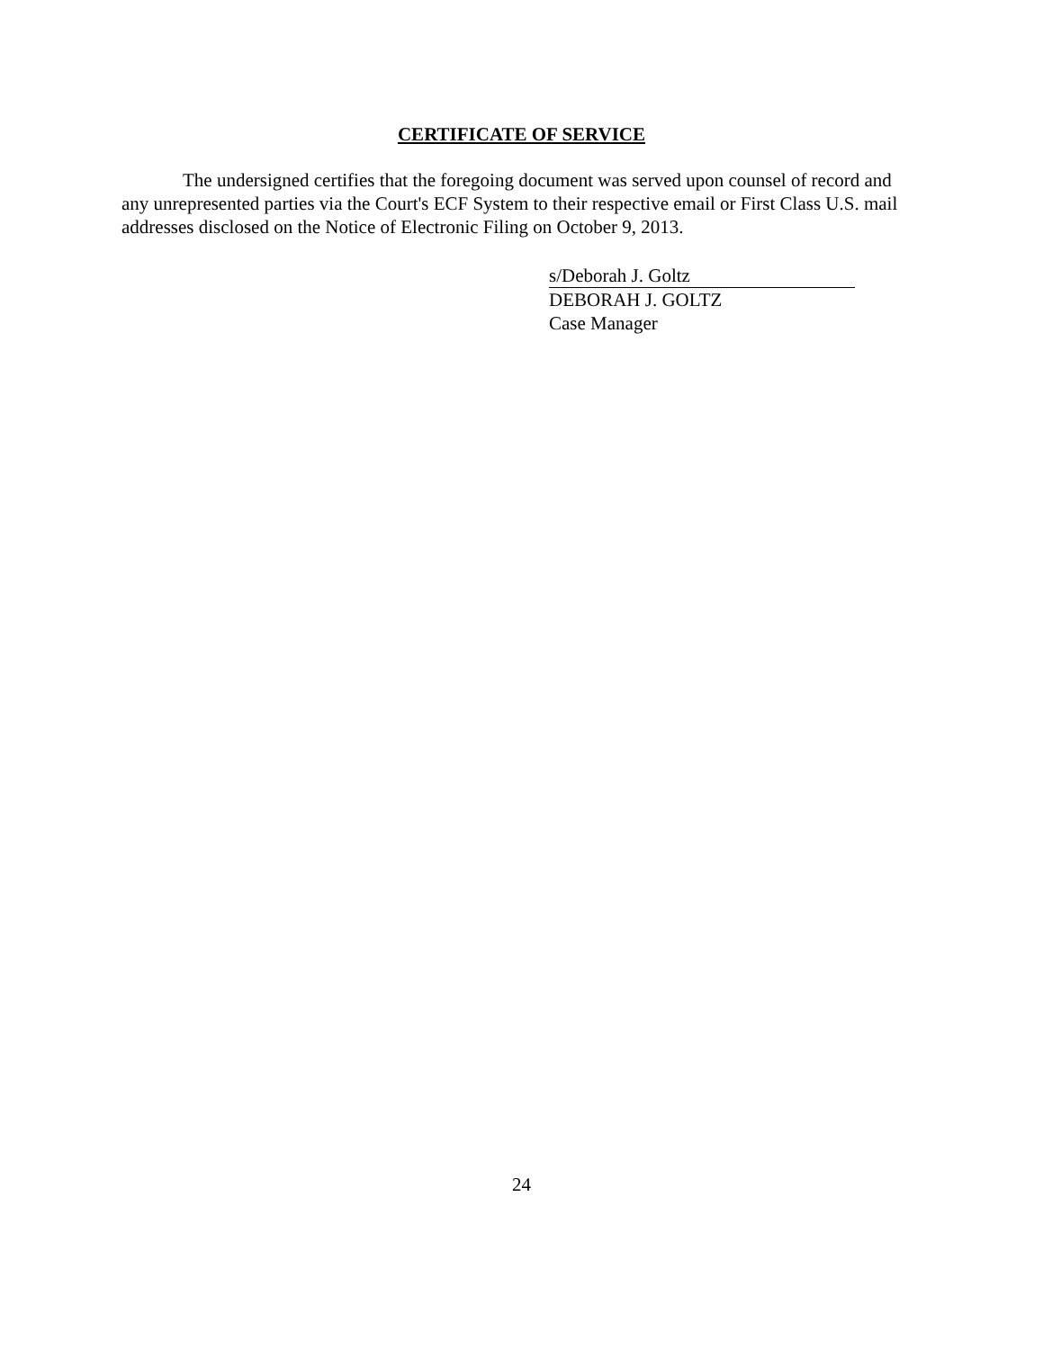CERTIFICATE OF SERVICE
The undersigned certifies that the foregoing document was served upon counsel of record and any unrepresented parties via the Court's ECF System to their respective email or First Class U.S. mail addresses disclosed on the Notice of Electronic Filing on October 9, 2013.
s/Deborah J. Goltz
DEBORAH J. GOLTZ
Case Manager
24